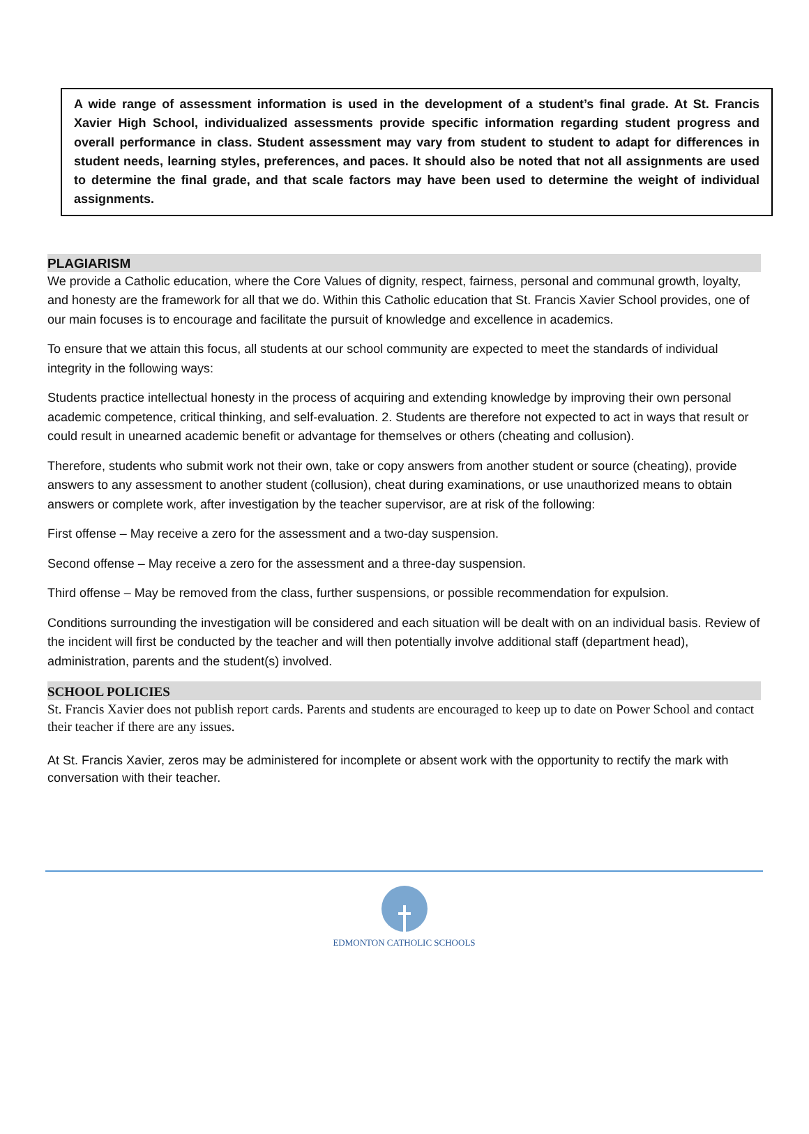A wide range of assessment information is used in the development of a student’s final grade. At St. Francis Xavier High School, individualized assessments provide specific information regarding student progress and overall performance in class. Student assessment may vary from student to student to adapt for differences in student needs, learning styles, preferences, and paces. It should also be noted that not all assignments are used to determine the final grade, and that scale factors may have been used to determine the weight of individual assignments.
PLAGIARISM
We provide a Catholic education, where the Core Values of dignity, respect, fairness, personal and communal growth, loyalty, and honesty are the framework for all that we do. Within this Catholic education that St. Francis Xavier School provides, one of our main focuses is to encourage and facilitate the pursuit of knowledge and excellence in academics.
To ensure that we attain this focus, all students at our school community are expected to meet the standards of individual integrity in the following ways:
Students practice intellectual honesty in the process of acquiring and extending knowledge by improving their own personal academic competence, critical thinking, and self-evaluation. 2. Students are therefore not expected to act in ways that result or could result in unearned academic benefit or advantage for themselves or others (cheating and collusion).
Therefore, students who submit work not their own, take or copy answers from another student or source (cheating), provide answers to any assessment to another student (collusion), cheat during examinations, or use unauthorized means to obtain answers or complete work, after investigation by the teacher supervisor, are at risk of the following:
First offense – May receive a zero for the assessment and a two-day suspension.
Second offense – May receive a zero for the assessment and a three-day suspension.
Third offense – May be removed from the class, further suspensions, or possible recommendation for expulsion.
Conditions surrounding the investigation will be considered and each situation will be dealt with on an individual basis. Review of the incident will first be conducted by the teacher and will then potentially involve additional staff (department head), administration, parents and the student(s) involved.
SCHOOL POLICIES
St. Francis Xavier does not publish report cards. Parents and students are encouraged to keep up to date on Power School and contact their teacher if there are any issues.
At St. Francis Xavier, zeros may be administered for incomplete or absent work with the opportunity to rectify the mark with conversation with their teacher.
EDMONTON CATHOLIC SCHOOLS